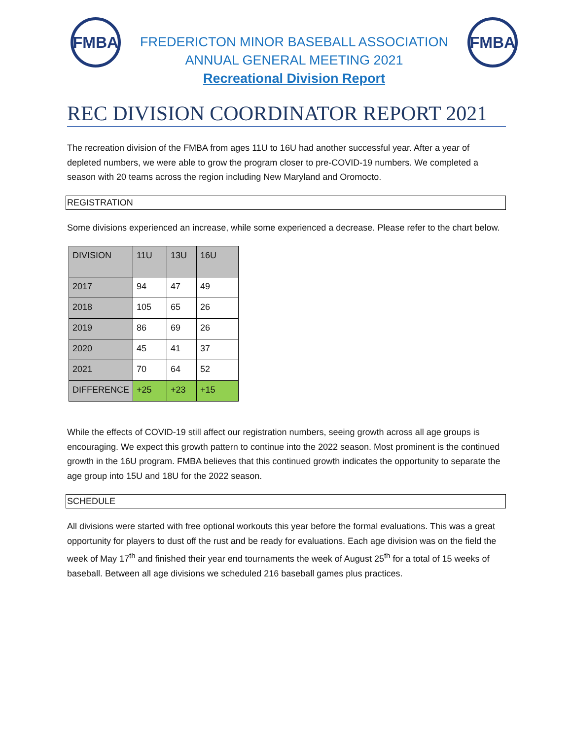FMBA
FREDERICTON MINOR BASEBALL ASSOCIATION
ANNUAL GENERAL MEETING 2021
Recreational Division Report
FMBA
REC DIVISION COORDINATOR REPORT 2021
The recreation division of the FMBA from ages 11U to 16U had another successful year. After a year of depleted numbers, we were able to grow the program closer to pre-COVID-19 numbers. We completed a season with 20 teams across the region including New Maryland and Oromocto.
REGISTRATION
Some divisions experienced an increase, while some experienced a decrease. Please refer to the chart below.
| DIVISION | 11U | 13U | 16U |
| 2017 | 94 | 47 | 49 |
| 2018 | 105 | 65 | 26 |
| 2019 | 86 | 69 | 26 |
| 2020 | 45 | 41 | 37 |
| 2021 | 70 | 64 | 52 |
| DIFFERENCE | +25 | +23 | +15 |
While the effects of COVID-19 still affect our registration numbers, seeing growth across all age groups is encouraging. We expect this growth pattern to continue into the 2022 season. Most prominent is the continued growth in the 16U program. FMBA believes that this continued growth indicates the opportunity to separate the age group into 15U and 18U for the 2022 season.
SCHEDULE
All divisions were started with free optional workouts this year before the formal evaluations. This was a great opportunity for players to dust off the rust and be ready for evaluations. Each age division was on the field the week of May 17<sup>th</sup> and finished their year end tournaments the week of August 25<sup>th</sup> for a total of 15 weeks of baseball. Between all age divisions we scheduled 216 baseball games plus practices.